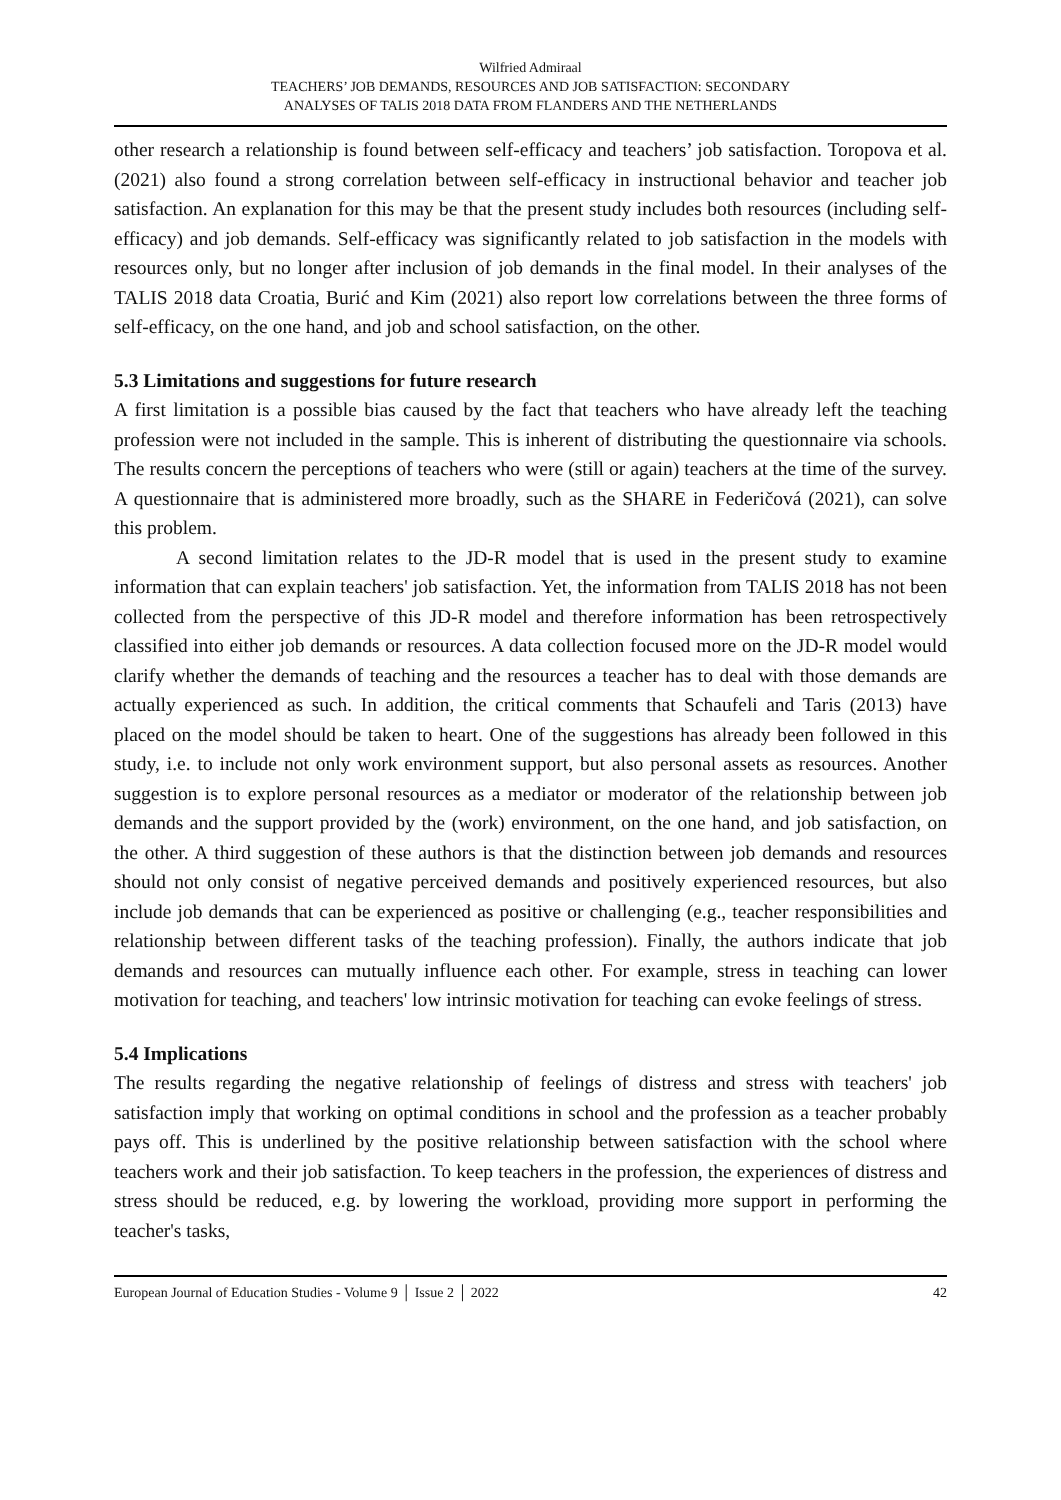Wilfried Admiraal
TEACHERS’ JOB DEMANDS, RESOURCES AND JOB SATISFACTION: SECONDARY
ANALYSES OF TALIS 2018 DATA FROM FLANDERS AND THE NETHERLANDS
other research a relationship is found between self-efficacy and teachers’ job satisfaction. Toropova et al. (2021) also found a strong correlation between self-efficacy in instructional behavior and teacher job satisfaction. An explanation for this may be that the present study includes both resources (including self-efficacy) and job demands. Self-efficacy was significantly related to job satisfaction in the models with resources only, but no longer after inclusion of job demands in the final model. In their analyses of the TALIS 2018 data Croatia, Burić and Kim (2021) also report low correlations between the three forms of self-efficacy, on the one hand, and job and school satisfaction, on the other.
5.3 Limitations and suggestions for future research
A first limitation is a possible bias caused by the fact that teachers who have already left the teaching profession were not included in the sample. This is inherent of distributing the questionnaire via schools. The results concern the perceptions of teachers who were (still or again) teachers at the time of the survey. A questionnaire that is administered more broadly, such as the SHARE in Federičová (2021), can solve this problem.
A second limitation relates to the JD-R model that is used in the present study to examine information that can explain teachers' job satisfaction. Yet, the information from TALIS 2018 has not been collected from the perspective of this JD-R model and therefore information has been retrospectively classified into either job demands or resources. A data collection focused more on the JD-R model would clarify whether the demands of teaching and the resources a teacher has to deal with those demands are actually experienced as such. In addition, the critical comments that Schaufeli and Taris (2013) have placed on the model should be taken to heart. One of the suggestions has already been followed in this study, i.e. to include not only work environment support, but also personal assets as resources. Another suggestion is to explore personal resources as a mediator or moderator of the relationship between job demands and the support provided by the (work) environment, on the one hand, and job satisfaction, on the other. A third suggestion of these authors is that the distinction between job demands and resources should not only consist of negative perceived demands and positively experienced resources, but also include job demands that can be experienced as positive or challenging (e.g., teacher responsibilities and relationship between different tasks of the teaching profession). Finally, the authors indicate that job demands and resources can mutually influence each other. For example, stress in teaching can lower motivation for teaching, and teachers' low intrinsic motivation for teaching can evoke feelings of stress.
5.4 Implications
The results regarding the negative relationship of feelings of distress and stress with teachers' job satisfaction imply that working on optimal conditions in school and the profession as a teacher probably pays off. This is underlined by the positive relationship between satisfaction with the school where teachers work and their job satisfaction. To keep teachers in the profession, the experiences of distress and stress should be reduced, e.g. by lowering the workload, providing more support in performing the teacher's tasks,
European Journal of Education Studies - Volume 9 │ Issue 2 │ 2022 42